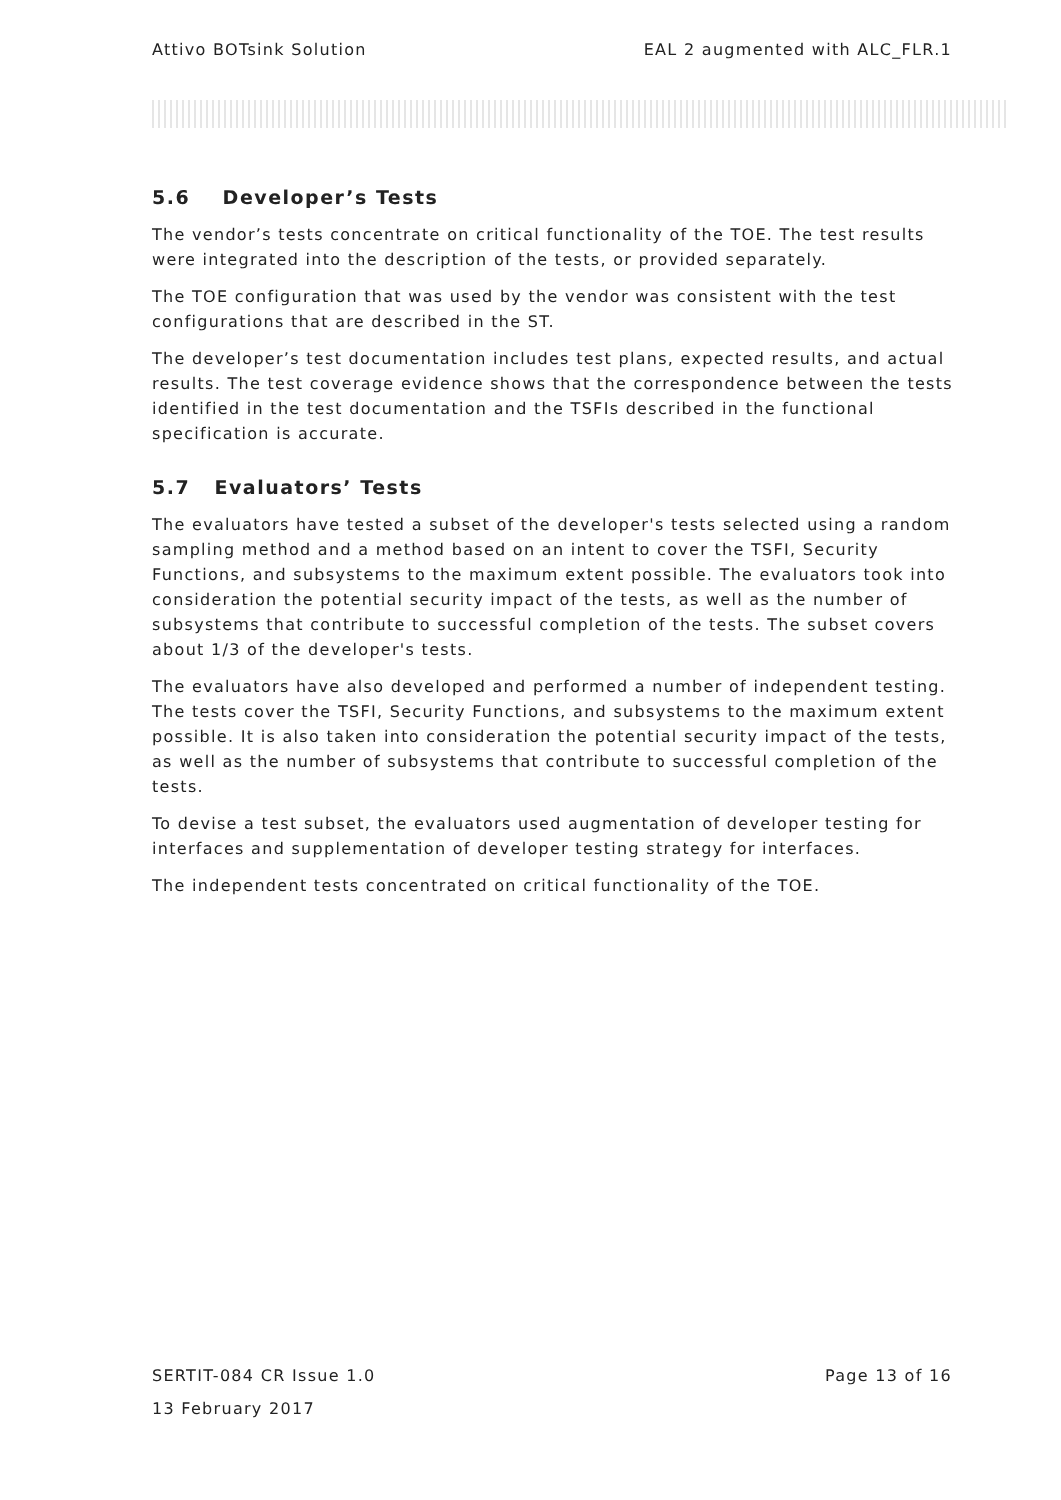Attivo BOTsink Solution EAL 2 augmented with ALC_FLR.1
5.6 Developer’s Tests
The vendor’s tests concentrate on critical functionality of the TOE. The test results were integrated into the description of the tests, or provided separately.
The TOE configuration that was used by the vendor was consistent with the test configurations that are described in the ST.
The developer’s test documentation includes test plans, expected results, and actual results. The test coverage evidence shows that the correspondence between the tests identified in the test documentation and the TSFIs described in the functional specification is accurate.
5.7 Evaluators’ Tests
The evaluators have tested a subset of the developer's tests selected using a random sampling method and a method based on an intent to cover the TSFI, Security Functions, and subsystems to the maximum extent possible. The evaluators took into consideration the potential security impact of the tests, as well as the number of subsystems that contribute to successful completion of the tests. The subset covers about 1/3 of the developer's tests.
The evaluators have also developed and performed a number of independent testing. The tests cover the TSFI, Security Functions, and subsystems to the maximum extent possible. It is also taken into consideration the potential security impact of the tests, as well as the number of subsystems that contribute to successful completion of the tests.
To devise a test subset, the evaluators used augmentation of developer testing for interfaces and supplementation of developer testing strategy for interfaces.
The independent tests concentrated on critical functionality of the TOE.
SERTIT-084 CR Issue 1.0 Page 13 of 16
13 February 2017